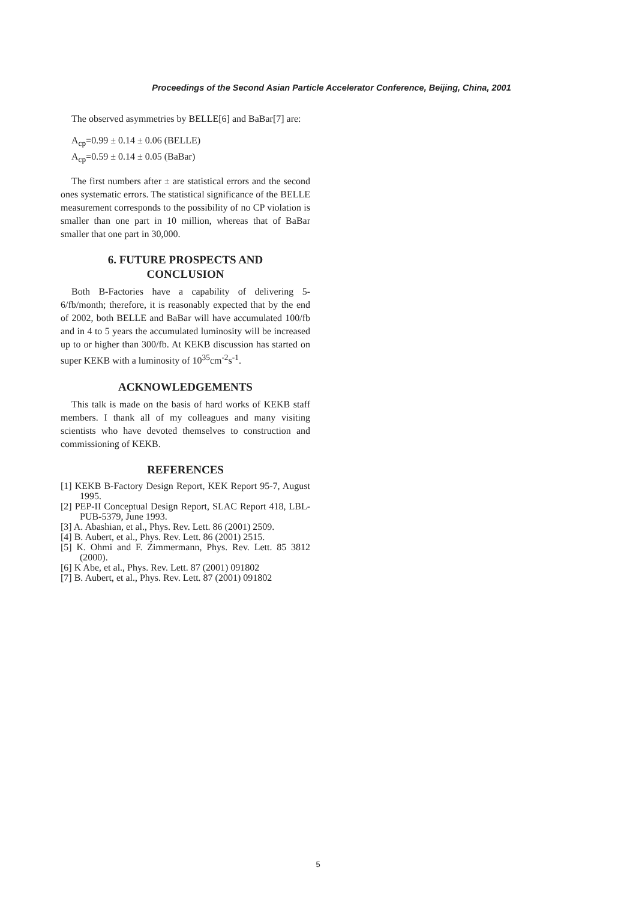Proceedings of the Second Asian Particle Accelerator Conference, Beijing, China, 2001
The observed asymmetries by BELLE[6] and BaBar[7] are:
A<sub>cp</sub>=0.99 ± 0.14 ± 0.06 (BELLE)
A<sub>cp</sub>=0.59 ± 0.14 ± 0.05 (BaBar)
The first numbers after ± are statistical errors and the second ones systematic errors. The statistical significance of the BELLE measurement corresponds to the possibility of no CP violation is smaller than one part in 10 million, whereas that of BaBar smaller that one part in 30,000.
6. FUTURE PROSPECTS AND
CONCLUSION
Both B-Factories have a capability of delivering 5-6/fb/month; therefore, it is reasonably expected that by the end of 2002, both BELLE and BaBar will have accumulated 100/fb and in 4 to 5 years the accumulated luminosity will be increased up to or higher than 300/fb. At KEKB discussion has started on super KEKB with a luminosity of 10<sup>35</sup>cm<sup>-2</sup>s<sup>-1</sup>.
ACKNOWLEDGEMENTS
This talk is made on the basis of hard works of KEKB staff members. I thank all of my colleagues and many visiting scientists who have devoted themselves to construction and commissioning of KEKB.
REFERENCES
[1] KEKB B-Factory Design Report, KEK Report 95-7, August 1995.
[2] PEP-II Conceptual Design Report, SLAC Report 418, LBL-PUB-5379, June 1993.
[3] A. Abashian, et al., Phys. Rev. Lett. 86 (2001) 2509.
[4] B. Aubert, et al., Phys. Rev. Lett. 86 (2001) 2515.
[5] K. Ohmi and F. Zimmermann, Phys. Rev. Lett. 85 3812 (2000).
[6] K Abe, et al., Phys. Rev. Lett. 87 (2001) 091802
[7] B. Aubert, et al., Phys. Rev. Lett. 87 (2001) 091802
5